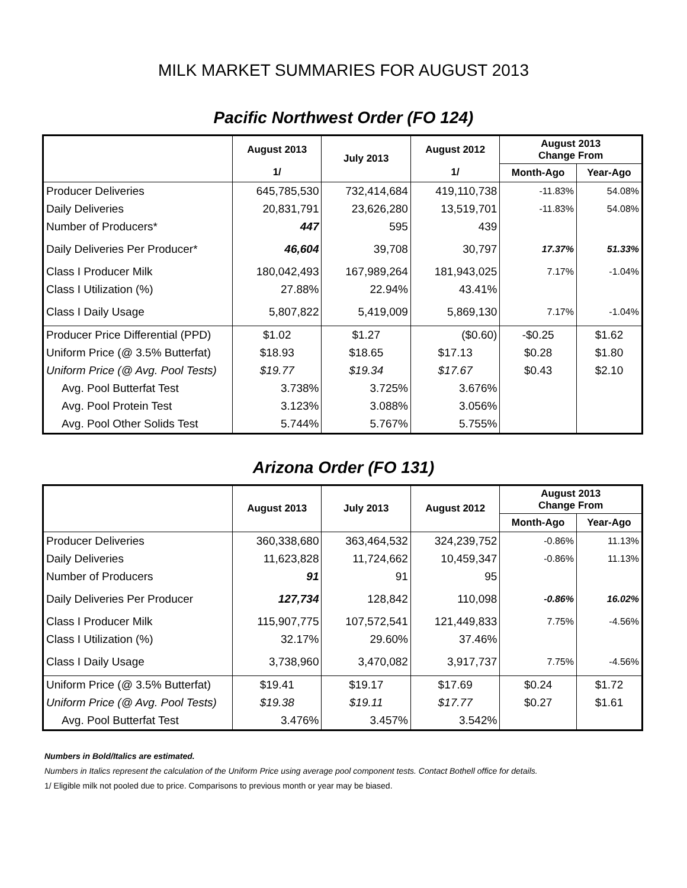MILK MARKET SUMMARIES FOR AUGUST 2013
Pacific Northwest Order (FO 124)
| | August 2013 | July 2013 | August 2012 | August 2013 Change From | |
| --- | --- | --- | --- | --- | --- |
| | 1/ | | 1/ | Month-Ago | Year-Ago |
| Producer Deliveries | 645,785,530 | 732,414,684 | 419,110,738 | -11.83% | 54.08% |
| Daily Deliveries | 20,831,791 | 23,626,280 | 13,519,701 | -11.83% | 54.08% |
| Number of Producers* | 447 | 595 | 439 | | |
| Daily Deliveries Per Producer* | 46,604 | 39,708 | 30,797 | 17.37% | 51.33% |
| Class I Producer Milk | 180,042,493 | 167,989,264 | 181,943,025 | 7.17% | -1.04% |
| Class I Utilization (%) | 27.88% | 22.94% | 43.41% | | |
| Class I Daily Usage | 5,807,822 | 5,419,009 | 5,869,130 | 7.17% | -1.04% |
| Producer Price Differential (PPD) | $1.02 | $1.27 | ($0.60) | -$0.25 | $1.62 |
| Uniform Price (@ 3.5% Butterfat) | $18.93 | $18.65 | $17.13 | $0.28 | $1.80 |
| Uniform Price (@ Avg. Pool Tests) | $19.77 | $19.34 | $17.67 | $0.43 | $2.10 |
| Avg. Pool Butterfat Test | 3.738% | 3.725% | 3.676% | | |
| Avg. Pool Protein Test | 3.123% | 3.088% | 3.056% | | |
| Avg. Pool Other Solids Test | 5.744% | 5.767% | 5.755% | | |
Arizona Order (FO 131)
| | August 2013 | July 2013 | August 2012 | August 2013 Change From | |
| --- | --- | --- | --- | --- | --- |
| | | | | Month-Ago | Year-Ago |
| Producer Deliveries | 360,338,680 | 363,464,532 | 324,239,752 | -0.86% | 11.13% |
| Daily Deliveries | 11,623,828 | 11,724,662 | 10,459,347 | -0.86% | 11.13% |
| Number of Producers | 91 | 91 | 95 | | |
| Daily Deliveries Per Producer | 127,734 | 128,842 | 110,098 | -0.86% | 16.02% |
| Class I Producer Milk | 115,907,775 | 107,572,541 | 121,449,833 | 7.75% | -4.56% |
| Class I Utilization (%) | 32.17% | 29.60% | 37.46% | | |
| Class I Daily Usage | 3,738,960 | 3,470,082 | 3,917,737 | 7.75% | -4.56% |
| Uniform Price (@ 3.5% Butterfat) | $19.41 | $19.17 | $17.69 | $0.24 | $1.72 |
| Uniform Price (@ Avg. Pool Tests) | $19.38 | $19.11 | $17.77 | $0.27 | $1.61 |
| Avg. Pool Butterfat Test | 3.476% | 3.457% | 3.542% | | |
Numbers in Bold/Italics are estimated.
Numbers in Italics represent the calculation of the Uniform Price using average pool component tests. Contact Bothell office for details.
1/ Eligible milk not pooled due to price. Comparisons to previous month or year may be biased.